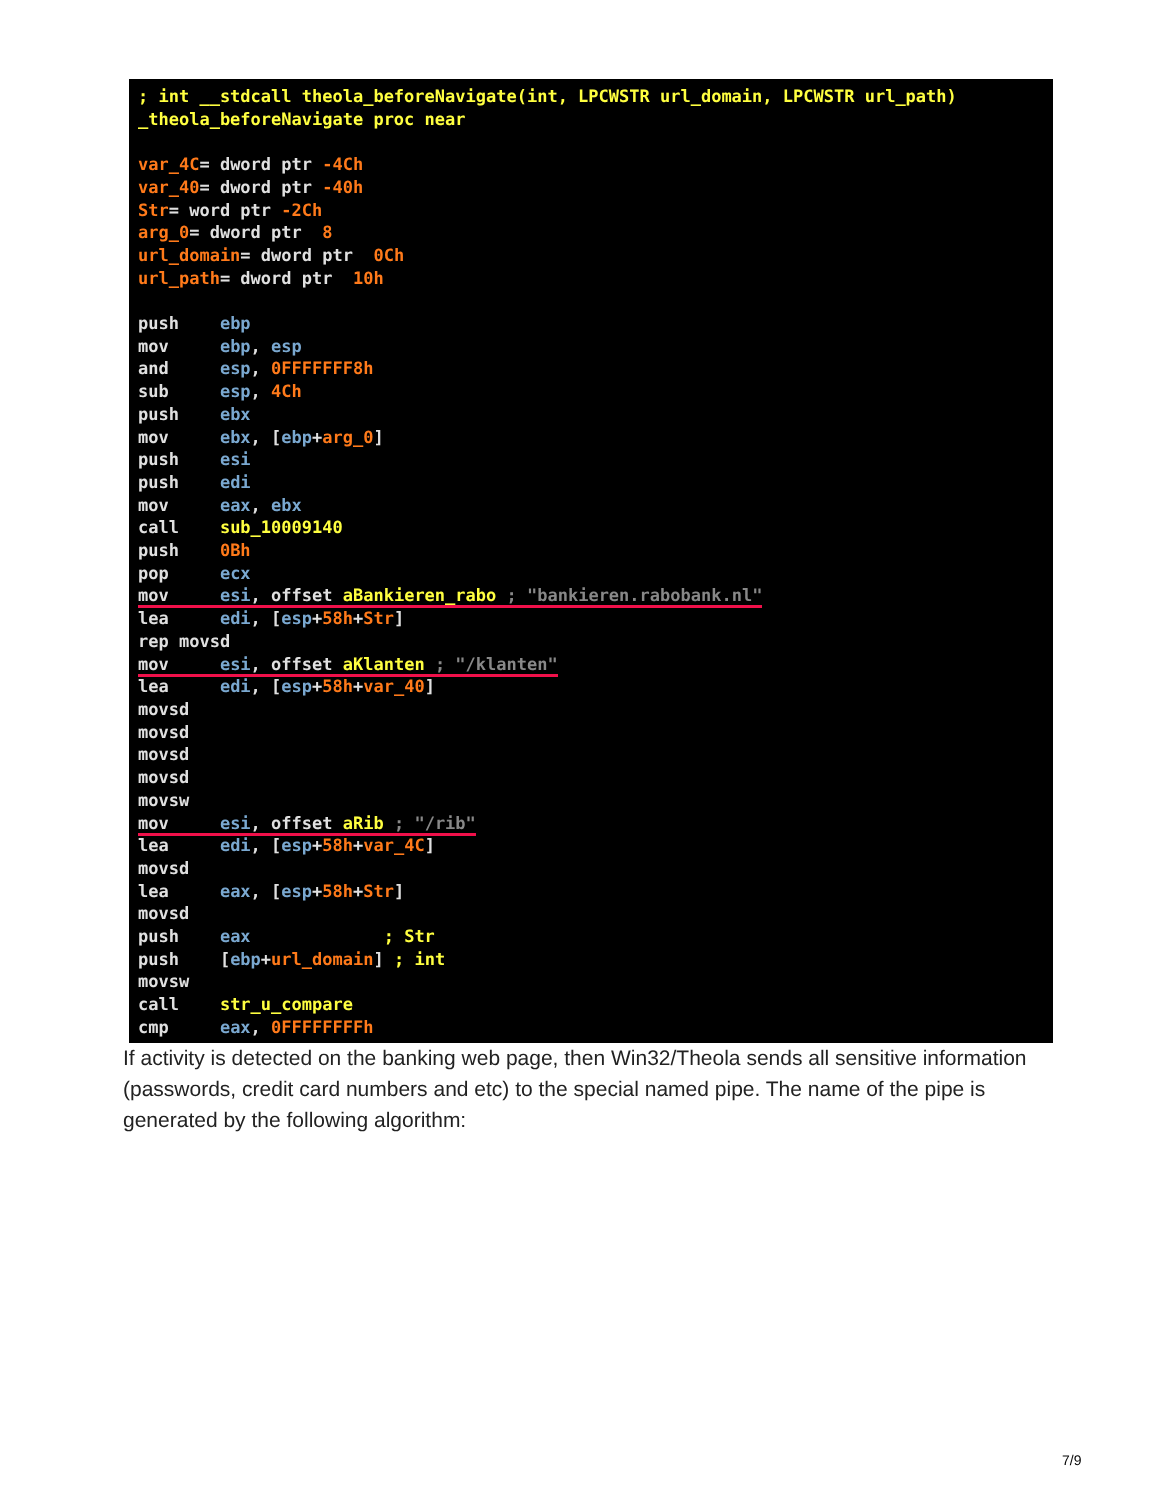; int __stdcall theola_beforeNavigate(int, LPCWSTR url_domain, LPCWSTR url_path) _theola_beforeNavigate proc near var_4C= dword ptr -4Ch var_40= dword ptr -40h Str= word ptr -2Ch arg_0= dword ptr 8 url_domain= dword ptr 0Ch url_path= dword ptr 10h push ebp mov ebp, esp and esp, 0FFFFFFF8h sub esp, 4Ch push ebx mov ebx, [ebp+arg_0] push esi push edi mov eax, ebx call sub_10009140 push 0Bh pop ecx mov esi, offset aBankieren_rabo ; "bankieren.rabobank.nl" lea edi, [esp+58h+Str] rep movsd mov esi, offset aKlanten ; "/klanten" lea edi, [esp+58h+var_40] movsd movsd movsd movsd movsw mov esi, offset aRib ; "/rib" lea edi, [esp+58h+var_4C] movsd lea eax, [esp+58h+Str] movsd push eax ; Str push [ebp+url_domain] ; int movsw call str_u_compare cmp eax, 0FFFFFFFFh
If activity is detected on the banking web page, then Win32/Theola sends all sensitive information (passwords, credit card numbers and etc) to the special named pipe. The name of the pipe is generated by the following algorithm:
7/9